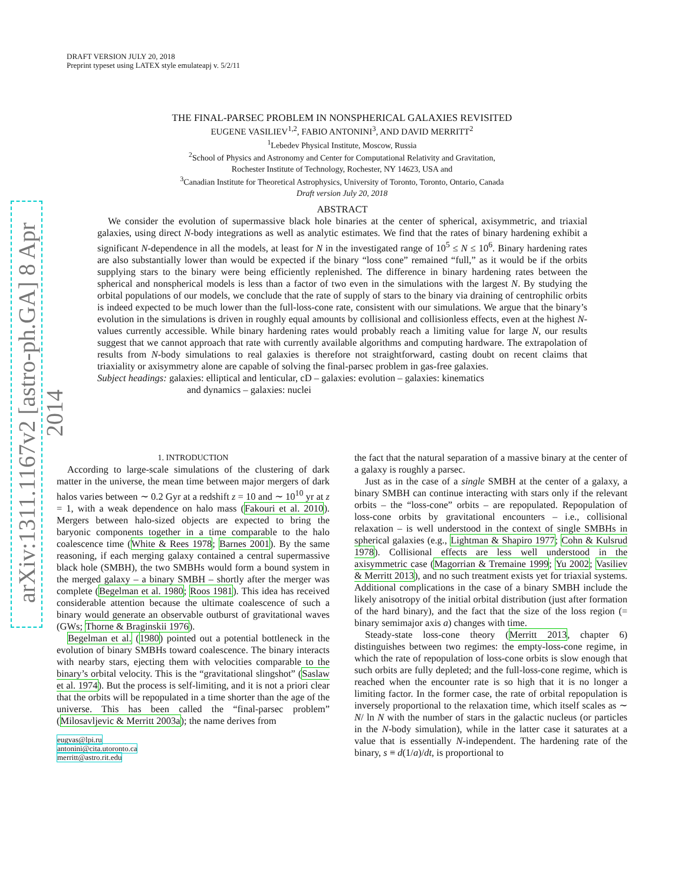arXiv:1311.1167v2 [astro-ph.GA] 8 Apr 2014
DRAFT VERSION JULY 20, 2018
Preprint typeset using LATEX style emulateapj v. 5/2/11
THE FINAL-PARSEC PROBLEM IN NONSPHERICAL GALAXIES REVISITED
EUGENE VASILIEV<sup>1,2</sup>, FABIO ANTONINI<sup>3</sup>, AND DAVID MERRITT<sup>2</sup>
<sup>1</sup> Lebedev Physical Institute, Moscow, Russia
<sup>2</sup> School of Physics and Astronomy and Center for Computational Relativity and Gravitation,
Rochester Institute of Technology, Rochester, NY 14623, USA and
<sup>3</sup> Canadian Institute for Theoretical Astrophysics, University of Toronto, Toronto, Ontario, Canada
Draft version July 20, 2018
ABSTRACT
We consider the evolution of supermassive black hole binaries at the center of spherical, axisymmetric, and triaxial galaxies, using direct N-body integrations as well as analytic estimates. We find that the rates of binary hardening exhibit a significant N-dependence in all the models, at least for N in the investigated range of 10<sup>5</sup> ≤ N ≤ 10<sup>6</sup>. Binary hardening rates are also substantially lower than would be expected if the binary “loss cone” remained “full,” as it would be if the orbits supplying stars to the binary were being efficiently replenished. The difference in binary hardening rates between the spherical and nonspherical models is less than a factor of two even in the simulations with the largest N. By studying the orbital populations of our models, we conclude that the rate of supply of stars to the binary via draining of centrophilic orbits is indeed expected to be much lower than the full-loss-cone rate, consistent with our simulations. We argue that the binary’s evolution in the simulations is driven in roughly equal amounts by collisional and collisionless effects, even at the highest N-values currently accessible. While binary hardening rates would probably reach a limiting value for large N, our results suggest that we cannot approach that rate with currently available algorithms and computing hardware. The extrapolation of results from N-body simulations to real galaxies is therefore not straightforward, casting doubt on recent claims that triaxiality or axisymmetry alone are capable of solving the final-parsec problem in gas-free galaxies.
Subject headings: galaxies: elliptical and lenticular, cD – galaxies: evolution – galaxies: kinematics
and dynamics – galaxies: nuclei
1. INTRODUCTION
According to large-scale simulations of the clustering of dark matter in the universe, the mean time between major mergers of dark halos varies between ∼ 0.2 Gyr at a redshift z = 10 and ∼ 10<sup>10</sup> yr at z = 1, with a weak dependence on halo mass (Fakouri et al. 2010). Mergers between halo-sized objects are expected to bring the baryonic components together in a time comparable to the halo coalescence time (White & Rees 1978; Barnes 2001). By the same reasoning, if each merging galaxy contained a central supermassive black hole (SMBH), the two SMBHs would form a bound system in the merged galaxy – a binary SMBH – shortly after the merger was complete (Begelman et al. 1980; Roos 1981). This idea has received considerable attention because the ultimate coalescence of such a binary would generate an observable outburst of gravitational waves (GWs; Thorne & Braginskii 1976).
Begelman et al. (1980) pointed out a potential bottleneck in the evolution of binary SMBHs toward coalescence. The binary interacts with nearby stars, ejecting them with velocities comparable to the binary’s orbital velocity. This is the “gravitational slingshot” (Saslaw et al. 1974). But the process is self-limiting, and it is not a priori clear that the orbits will be repopulated in a time shorter than the age of the universe. This has been called the “final-parsec problem” (Milosavljevic & Merritt 2003a); the name derives from
eugvas@lpi.ru
antonini@cita.utoronto.ca
merritt@astro.rit.edu
the fact that the natural separation of a massive binary at the center of a galaxy is roughly a parsec.
Just as in the case of a single SMBH at the center of a galaxy, a binary SMBH can continue interacting with stars only if the relevant orbits – the “loss-cone” orbits – are repopulated. Repopulation of loss-cone orbits by gravitational encounters – i.e., collisional relaxation – is well understood in the context of single SMBHs in spherical galaxies (e.g., Lightman & Shapiro 1977; Cohn & Kulsrud 1978). Collisional effects are less well understood in the axisymmetric case (Magorrian & Tremaine 1999; Yu 2002; Vasiliev & Merritt 2013), and no such treatment exists yet for triaxial systems. Additional complications in the case of a binary SMBH include the likely anisotropy of the initial orbital distribution (just after formation of the hard binary), and the fact that the size of the loss region (= binary semimajor axis a) changes with time.
Steady-state loss-cone theory (Merritt 2013, chapter 6) distinguishes between two regimes: the empty-loss-cone regime, in which the rate of repopulation of loss-cone orbits is slow enough that such orbits are fully depleted; and the full-loss-cone regime, which is reached when the encounter rate is so high that it is no longer a limiting factor. In the former case, the rate of orbital repopulation is inversely proportional to the relaxation time, which itself scales as ∼ N/ ln N with the number of stars in the galactic nucleus (or particles in the N-body simulation), while in the latter case it saturates at a value that is essentially N-independent. The hardening rate of the binary, s ≡ d(1/a)/dt, is proportional to